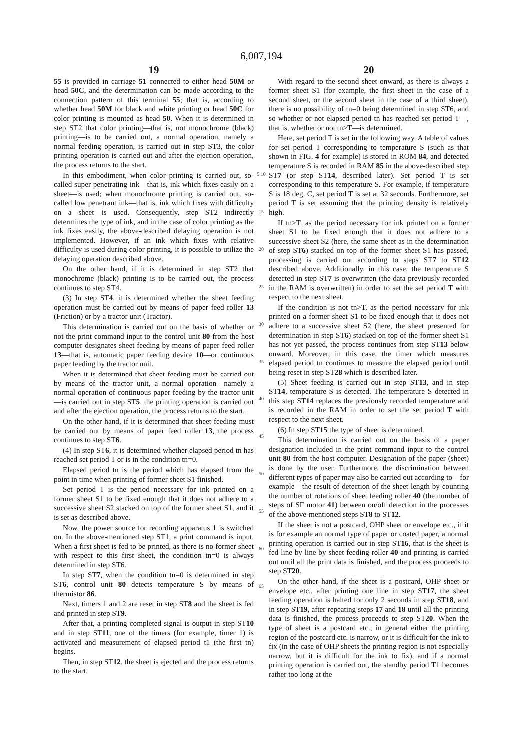6,007,194
19
55 is provided in carriage 51 connected to either head 50M or head 50C, and the determination can be made according to the connection pattern of this terminal 55; that is, according to whether head 50M for black and white printing or head 50C for color printing is mounted as head 50. When it is determined in step ST2 that color printing—that is, not monochrome (black) printing—is to be carried out, a normal operation, namely a normal feeding operation, is carried out in step ST3, the color printing operation is carried out and after the ejection operation, the process returns to the start.
In this embodiment, when color printing is carried out, so-called super penetrating ink—that is, ink which fixes easily on a sheet—is used; when monochrome printing is carried out, so-called low penetrant ink—that is, ink which fixes with difficulty on a sheet—is used. Consequently, step ST2 indirectly determines the type of ink, and in the case of color printing as the ink fixes easily, the above-described delaying operation is not implemented. However, if an ink which fixes with relative difficulty is used during color printing, it is possible to utilize the delaying operation described above.
On the other hand, if it is determined in step ST2 that monochrome (black) printing is to be carried out, the process continues to step ST4.
(3) In step ST4, it is determined whether the sheet feeding operation must be carried out by means of paper feed roller 13 (Friction) or by a tractor unit (Tractor).
This determination is carried out on the basis of whether or not the print command input to the control unit 80 from the host computer designates sheet feeding by means of paper feed roller 13—that is, automatic paper feeding device 10—or continuous paper feeding by the tractor unit.
When it is determined that sheet feeding must be carried out by means of the tractor unit, a normal operation—namely a normal operation of continuous paper feeding by the tractor unit—is carried out in step ST5, the printing operation is carried out and after the ejection operation, the process returns to the start.
On the other hand, if it is determined that sheet feeding must be carried out by means of paper feed roller 13, the process continues to step ST6.
(4) In step ST6, it is determined whether elapsed period tn has reached set period T or is in the condition tn=0.
Elapsed period tn is the period which has elapsed from the point in time when printing of former sheet S1 finished.
Set period T is the period necessary for ink printed on a former sheet S1 to be fixed enough that it does not adhere to a successive sheet S2 stacked on top of the former sheet S1, and it is set as described above.
Now, the power source for recording apparatus 1 is switched on. In the above-mentioned step ST1, a print command is input. When a first sheet is fed to be printed, as there is no former sheet with respect to this first sheet, the condition tn=0 is always determined in step ST6.
In step ST7, when the condition tn=0 is determined in step ST6, control unit 80 detects temperature S by means of thermistor 86.
Next, timers 1 and 2 are reset in step ST8 and the sheet is fed and printed in step ST9.
After that, a printing completed signal is output in step ST10 and in step ST11, one of the timers (for example, timer 1) is activated and measurement of elapsed period t1 (the first tn) begins.
Then, in step ST12, the sheet is ejected and the process returns to the start.
5 10 15 20 25 30 35 40 45 50 55 60 65
20
With regard to the second sheet onward, as there is always a former sheet S1 (for example, the first sheet in the case of a second sheet, or the second sheet in the case of a third sheet), there is no possibility of tn=0 being determined in step ST6, and so whether or not elapsed period tn has reached set period T—, that is, whether or not tn>T—is determined.
Here, set period T is set in the following way. A table of values for set period T corresponding to temperature S (such as that shown in FIG. 4 for example) is stored in ROM 84, and detected temperature S is recorded in RAM 85 in the above-described step ST7 (or step ST14, described later). Set period T is set corresponding to this temperature S. For example, if temperature S is 18 deg. C, set period T is set at 32 seconds. Furthermore, set period T is set assuming that the printing density is relatively high.
If tn>T. as the period necessary for ink printed on a former sheet S1 to be fixed enough that it does not adhere to a successive sheet S2 (here, the same sheet as in the determination of step ST6) stacked on top of the former sheet S1 has passed, processing is carried out according to steps ST7 to ST12 described above. Additionally, in this case, the temperature S detected in step ST7 is overwritten (the data previously recorded in the RAM is overwritten) in order to set the set period T with respect to the next sheet.
If the condition is not tn>T, as the period necessary for ink printed on a former sheet S1 to be fixed enough that it does not adhere to a successive sheet S2 (here, the sheet presented for determination in step ST6) stacked on top of the former sheet S1 has not yet passed, the process continues from step ST13 below onward. Moreover, in this case, the timer which measures elapsed period tn continues to measure the elapsed period until being reset in step ST28 which is described later.
(5) Sheet feeding is carried out in step ST13, and in step ST14, temperature S is detected. The temperature S detected in this step ST14 replaces the previously recorded temperature and is recorded in the RAM in order to set the set period T with respect to the next sheet.
(6) In step ST15 the type of sheet is determined.
This determination is carried out on the basis of a paper designation included in the print command input to the control unit 80 from the host computer. Designation of the paper (sheet) is done by the user. Furthermore, the discrimination between different types of paper may also be carried out according to—for example—the result of detection of the sheet length by counting the number of rotations of sheet feeding roller 40 (the number of steps of SF motor 41) between on/off detection in the processes of the above-mentioned steps ST8 to ST12.
If the sheet is not a postcard, OHP sheet or envelope etc., if it is for example an normal type of paper or coated paper, a normal printing operation is carried out in step ST16, that is the sheet is fed line by line by sheet feeding roller 40 and printing is carried out until all the print data is finished, and the process proceeds to step ST20.
On the other hand, if the sheet is a postcard, OHP sheet or envelope etc., after printing one line in step ST17, the sheet feeding operation is halted for only 2 seconds in step ST18, and in step ST19, after repeating steps 17 and 18 until all the printing data is finished, the process proceeds to step ST20. When the type of sheet is a postcard etc., in general either the printing region of the postcard etc. is narrow, or it is difficult for the ink to fix (in the case of OHP sheets the printing region is not especially narrow, but it is difficult for the ink to fix), and if a normal printing operation is carried out, the standby period T1 becomes rather too long at the